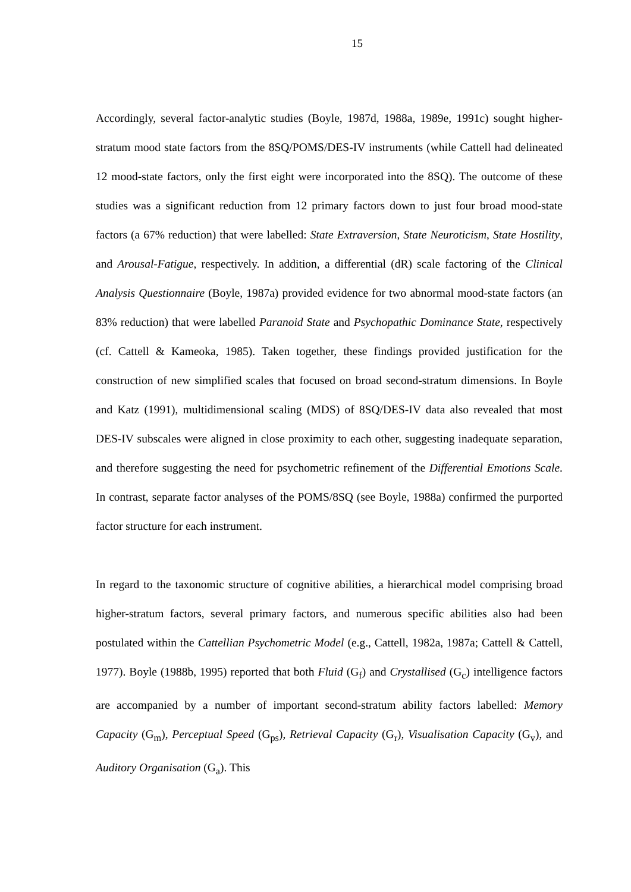15
Accordingly, several factor-analytic studies (Boyle, 1987d, 1988a, 1989e, 1991c) sought higher-stratum mood state factors from the 8SQ/POMS/DES-IV instruments (while Cattell had delineated 12 mood-state factors, only the first eight were incorporated into the 8SQ). The outcome of these studies was a significant reduction from 12 primary factors down to just four broad mood-state factors (a 67% reduction) that were labelled: State Extraversion, State Neuroticism, State Hostility, and Arousal-Fatigue, respectively. In addition, a differential (dR) scale factoring of the Clinical Analysis Questionnaire (Boyle, 1987a) provided evidence for two abnormal mood-state factors (an 83% reduction) that were labelled Paranoid State and Psychopathic Dominance State, respectively (cf. Cattell & Kameoka, 1985). Taken together, these findings provided justification for the construction of new simplified scales that focused on broad second-stratum dimensions. In Boyle and Katz (1991), multidimensional scaling (MDS) of 8SQ/DES-IV data also revealed that most DES-IV subscales were aligned in close proximity to each other, suggesting inadequate separation, and therefore suggesting the need for psychometric refinement of the Differential Emotions Scale. In contrast, separate factor analyses of the POMS/8SQ (see Boyle, 1988a) confirmed the purported factor structure for each instrument.
In regard to the taxonomic structure of cognitive abilities, a hierarchical model comprising broad higher-stratum factors, several primary factors, and numerous specific abilities also had been postulated within the Cattellian Psychometric Model (e.g., Cattell, 1982a, 1987a; Cattell & Cattell, 1977). Boyle (1988b, 1995) reported that both Fluid (G<sub>f</sub>) and Crystallised (G<sub>c</sub>) intelligence factors are accompanied by a number of important second-stratum ability factors labelled: Memory Capacity (G<sub>m</sub>), Perceptual Speed (G<sub>ps</sub>), Retrieval Capacity (G<sub>r</sub>), Visualisation Capacity (G<sub>v</sub>), and Auditory Organisation (G<sub>a</sub>). This